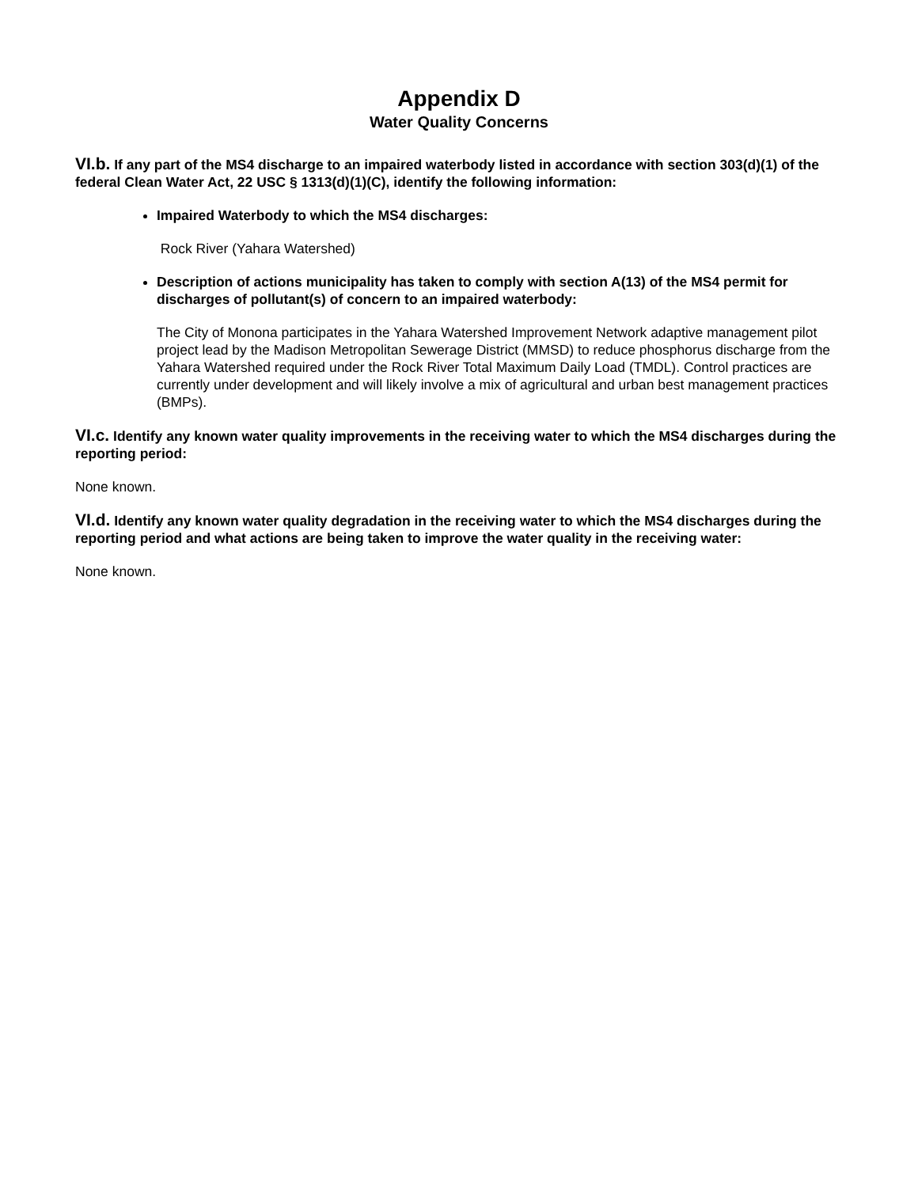Appendix D
Water Quality Concerns
VI.b. If any part of the MS4 discharge to an impaired waterbody listed in accordance with section 303(d)(1) of the federal Clean Water Act, 22 USC § 1313(d)(1)(C), identify the following information:
Impaired Waterbody to which the MS4 discharges:
Rock River (Yahara Watershed)
Description of actions municipality has taken to comply with section A(13) of the MS4 permit for discharges of pollutant(s) of concern to an impaired waterbody:
The City of Monona participates in the Yahara Watershed Improvement Network adaptive management pilot project lead by the Madison Metropolitan Sewerage District (MMSD) to reduce phosphorus discharge from the Yahara Watershed required under the Rock River Total Maximum Daily Load (TMDL). Control practices are currently under development and will likely involve a mix of agricultural and urban best management practices (BMPs).
VI.c. Identify any known water quality improvements in the receiving water to which the MS4 discharges during the reporting period:
None known.
VI.d. Identify any known water quality degradation in the receiving water to which the MS4 discharges during the reporting period and what actions are being taken to improve the water quality in the receiving water:
None known.